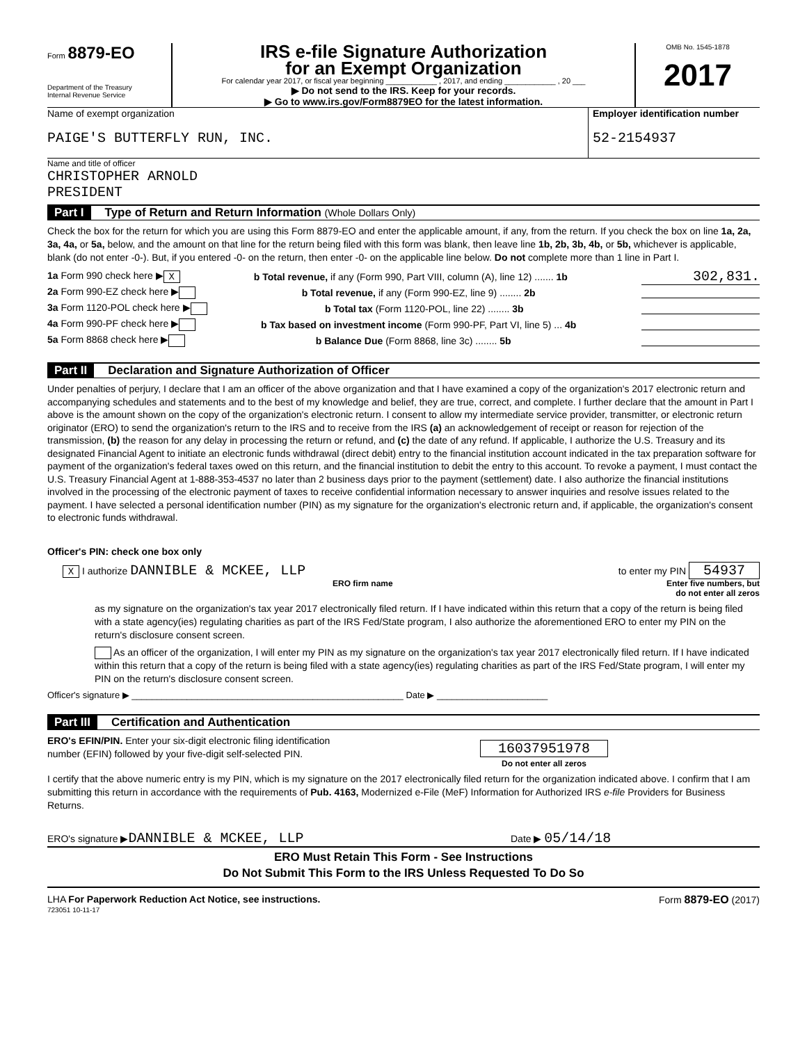Form 8879-EO
Department of the Treasury
Internal Revenue Service
IRS e-file Signature Authorization
for an Exempt Organization
For calendar year 2017, or fiscal year beginning ____________ , 2017, and ending ____________ , 20 ___
▶ Do not send to the IRS. Keep for your records.
▶ Go to www.irs.gov/Form8879EO for the latest information.
OMB No. 1545-1878
2017
Name of exempt organization
PAIGE'S BUTTERFLY RUN, INC.
Employer identification number
52-2154937
Name and title of officer
CHRISTOPHER ARNOLD
PRESIDENT
Part I Type of Return and Return Information (Whole Dollars Only)
Check the box for the return for which you are using this Form 8879-EO and enter the applicable amount, if any, from the return. If you check the box on line 1a, 2a, 3a, 4a, or 5a, below, and the amount on that line for the return being filed with this form was blank, then leave line 1b, 2b, 3b, 4b, or 5b, whichever is applicable, blank (do not enter -0-). But, if you entered -0- on the return, then enter -0- on the applicable line below. Do not complete more than 1 line in Part I.
1a Form 990 check here ▶ X b Total revenue, if any (Form 990, Part VIII, column (A), line 12) ....... 1b 302,831.
2a Form 990-EZ check here ▶ b Total revenue, if any (Form 990-EZ, line 9) ........ 2b
3a Form 1120-POL check here ▶ b Total tax (Form 1120-POL, line 22) ........ 3b
4a Form 990-PF check here ▶ b Tax based on investment income (Form 990-PF, Part VI, line 5) ... 4b
5a Form 8868 check here ▶ b Balance Due (Form 8868, line 3c) ........ 5b
Part II Declaration and Signature Authorization of Officer
Under penalties of perjury, I declare that I am an officer of the above organization and that I have examined a copy of the organization's 2017 electronic return and accompanying schedules and statements and to the best of my knowledge and belief, they are true, correct, and complete. I further declare that the amount in Part I above is the amount shown on the copy of the organization's electronic return. I consent to allow my intermediate service provider, transmitter, or electronic return originator (ERO) to send the organization's return to the IRS and to receive from the IRS (a) an acknowledgement of receipt or reason for rejection of the transmission, (b) the reason for any delay in processing the return or refund, and (c) the date of any refund. If applicable, I authorize the U.S. Treasury and its designated Financial Agent to initiate an electronic funds withdrawal (direct debit) entry to the financial institution account indicated in the tax preparation software for payment of the organization's federal taxes owed on this return, and the financial institution to debit the entry to this account. To revoke a payment, I must contact the U.S. Treasury Financial Agent at 1-888-353-4537 no later than 2 business days prior to the payment (settlement) date. I also authorize the financial institutions involved in the processing of the electronic payment of taxes to receive confidential information necessary to answer inquiries and resolve issues related to the payment. I have selected a personal identification number (PIN) as my signature for the organization's electronic return and, if applicable, the organization's consent to electronic funds withdrawal.
Officer's PIN: check one box only
X I authorize DANNIBLE & MCKEE, LLP to enter my PIN 54937
ERO firm name Enter five numbers, but
do not enter all zeros
as my signature on the organization's tax year 2017 electronically filed return. If I have indicated within this return that a copy of the return is being filed with a state agency(ies) regulating charities as part of the IRS Fed/State program, I also authorize the aforementioned ERO to enter my PIN on the return's disclosure consent screen.
As an officer of the organization, I will enter my PIN as my signature on the organization's tax year 2017 electronically filed return. If I have indicated within this return that a copy of the return is being filed with a state agency(ies) regulating charities as part of the IRS Fed/State program, I will enter my PIN on the return's disclosure consent screen.
Officer's signature ▶ ______________________________________________________ Date ▶ ______________________
Part III Certification and Authentication
ERO's EFIN/PIN. Enter your six-digit electronic filing identification
number (EFIN) followed by your five-digit self-selected PIN.
16037951978
Do not enter all zeros
I certify that the above numeric entry is my PIN, which is my signature on the 2017 electronically filed return for the organization indicated above. I confirm that I am submitting this return in accordance with the requirements of Pub. 4163, Modernized e-File (MeF) Information for Authorized IRS e-file Providers for Business Returns.
ERO's signature ▶DANNIBLE & MCKEE, LLP Date ▶ 05/14/18
ERO Must Retain This Form - See Instructions
Do Not Submit This Form to the IRS Unless Requested To Do So
LHA For Paperwork Reduction Act Notice, see instructions. Form 8879-EO (2017)
723051 10-11-17